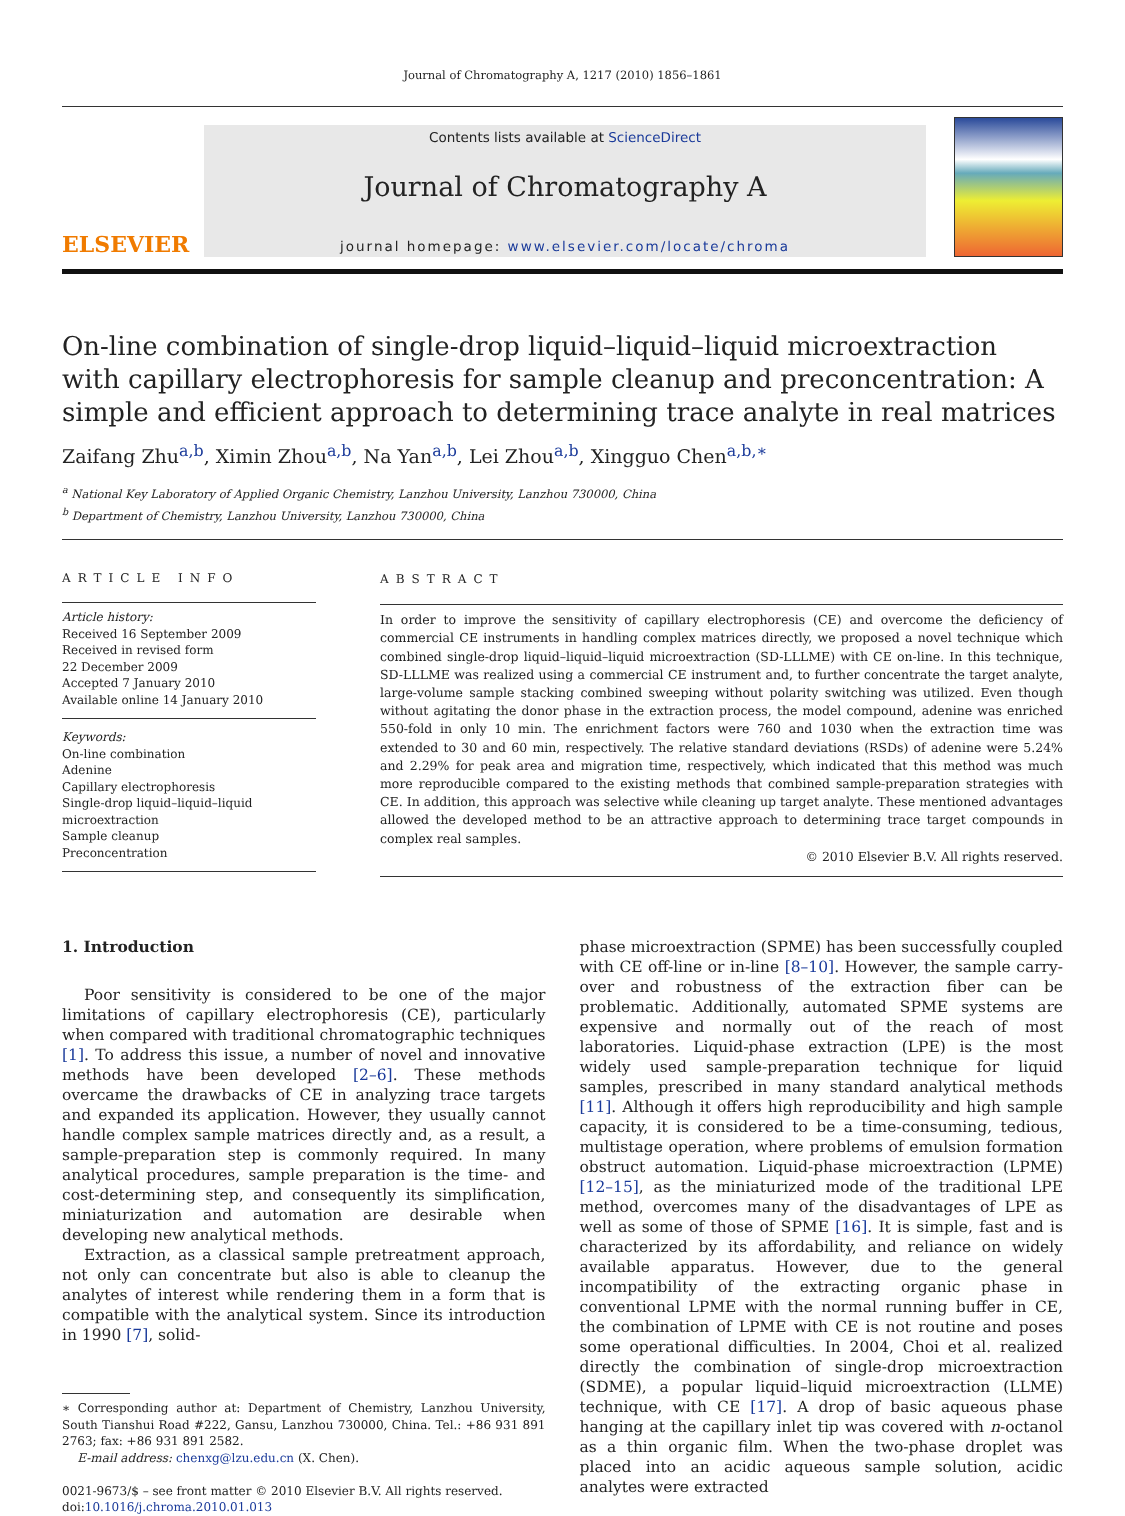Journal of Chromatography A, 1217 (2010) 1856–1861
ELSEVIER
Contents lists available at ScienceDirect
Journal of Chromatography A
journal homepage: www.elsevier.com/locate/chroma
On-line combination of single-drop liquid–liquid–liquid microextraction with capillary electrophoresis for sample cleanup and preconcentration: A simple and efficient approach to determining trace analyte in real matrices
Zaifang Zhu<sup>a,b</sup>, Ximin Zhou<sup>a,b</sup>, Na Yan<sup>a,b</sup>, Lei Zhou<sup>a,b</sup>, Xingguo Chen<sup>a,b,∗</sup>
<sup>a</sup> National Key Laboratory of Applied Organic Chemistry, Lanzhou University, Lanzhou 730000, China
<sup>b</sup> Department of Chemistry, Lanzhou University, Lanzhou 730000, China
ARTICLE INFO
Article history:
Received 16 September 2009
Received in revised form
22 December 2009
Accepted 7 January 2010
Available online 14 January 2010
Keywords:
On-line combination
Adenine
Capillary electrophoresis
Single-drop liquid–liquid–liquid
microextraction
Sample cleanup
Preconcentration
ABSTRACT
In order to improve the sensitivity of capillary electrophoresis (CE) and overcome the deficiency of commercial CE instruments in handling complex matrices directly, we proposed a novel technique which combined single-drop liquid–liquid–liquid microextraction (SD-LLLME) with CE on-line. In this technique, SD-LLLME was realized using a commercial CE instrument and, to further concentrate the target analyte, large-volume sample stacking combined sweeping without polarity switching was utilized. Even though without agitating the donor phase in the extraction process, the model compound, adenine was enriched 550-fold in only 10 min. The enrichment factors were 760 and 1030 when the extraction time was extended to 30 and 60 min, respectively. The relative standard deviations (RSDs) of adenine were 5.24% and 2.29% for peak area and migration time, respectively, which indicated that this method was much more reproducible compared to the existing methods that combined sample-preparation strategies with CE. In addition, this approach was selective while cleaning up target analyte. These mentioned advantages allowed the developed method to be an attractive approach to determining trace target compounds in complex real samples.
© 2010 Elsevier B.V. All rights reserved.
1. Introduction
Poor sensitivity is considered to be one of the major limitations of capillary electrophoresis (CE), particularly when compared with traditional chromatographic techniques [1]. To address this issue, a number of novel and innovative methods have been developed [2–6]. These methods overcame the drawbacks of CE in analyzing trace targets and expanded its application. However, they usually cannot handle complex sample matrices directly and, as a result, a sample-preparation step is commonly required. In many analytical procedures, sample preparation is the time- and cost-determining step, and consequently its simplification, miniaturization and automation are desirable when developing new analytical methods.
Extraction, as a classical sample pretreatment approach, not only can concentrate but also is able to cleanup the analytes of interest while rendering them in a form that is compatible with the analytical system. Since its introduction in 1990 [7], solid-
∗ Corresponding author at: Department of Chemistry, Lanzhou University, South Tianshui Road #222, Gansu, Lanzhou 730000, China. Tel.: +86 931 891 2763; fax: +86 931 891 2582.
E-mail address: chenxg@lzu.edu.cn (X. Chen).
0021-9673/$ – see front matter © 2010 Elsevier B.V. All rights reserved.
doi:10.1016/j.chroma.2010.01.013
phase microextraction (SPME) has been successfully coupled with CE off-line or in-line [8–10]. However, the sample carry-over and robustness of the extraction fiber can be problematic. Additionally, automated SPME systems are expensive and normally out of the reach of most laboratories. Liquid-phase extraction (LPE) is the most widely used sample-preparation technique for liquid samples, prescribed in many standard analytical methods [11]. Although it offers high reproducibility and high sample capacity, it is considered to be a time-consuming, tedious, multistage operation, where problems of emulsion formation obstruct automation. Liquid-phase microextraction (LPME) [12–15], as the miniaturized mode of the traditional LPE method, overcomes many of the disadvantages of LPE as well as some of those of SPME [16]. It is simple, fast and is characterized by its affordability, and reliance on widely available apparatus. However, due to the general incompatibility of the extracting organic phase in conventional LPME with the normal running buffer in CE, the combination of LPME with CE is not routine and poses some operational difficulties. In 2004, Choi et al. realized directly the combination of single-drop microextraction (SDME), a popular liquid–liquid microextraction (LLME) technique, with CE [17]. A drop of basic aqueous phase hanging at the capillary inlet tip was covered with n-octanol as a thin organic film. When the two-phase droplet was placed into an acidic aqueous sample solution, acidic analytes were extracted